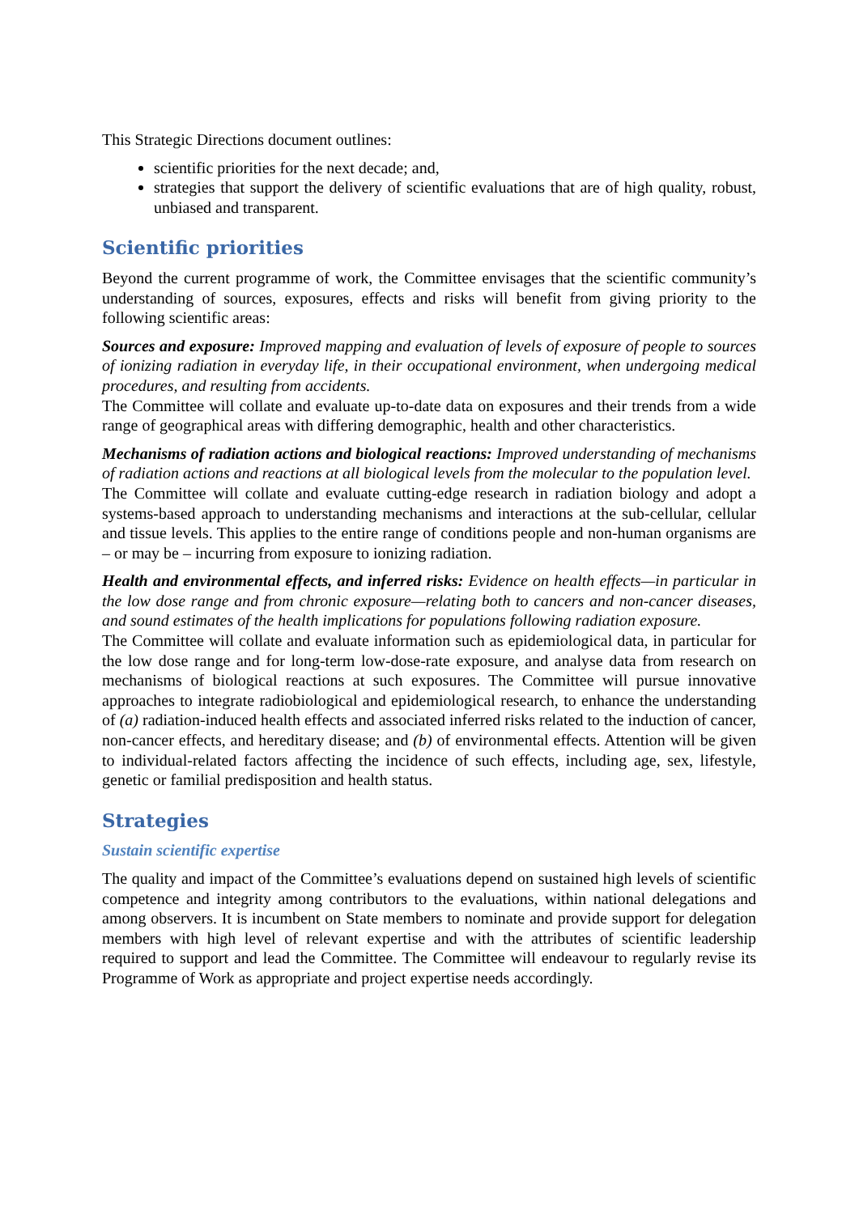This Strategic Directions document outlines:
scientific priorities for the next decade; and,
strategies that support the delivery of scientific evaluations that are of high quality, robust, unbiased and transparent.
Scientific priorities
Beyond the current programme of work, the Committee envisages that the scientific community’s understanding of sources, exposures, effects and risks will benefit from giving priority to the following scientific areas:
Sources and exposure: Improved mapping and evaluation of levels of exposure of people to sources of ionizing radiation in everyday life, in their occupational environment, when undergoing medical procedures, and resulting from accidents.
The Committee will collate and evaluate up-to-date data on exposures and their trends from a wide range of geographical areas with differing demographic, health and other characteristics.
Mechanisms of radiation actions and biological reactions: Improved understanding of mechanisms of radiation actions and reactions at all biological levels from the molecular to the population level.
The Committee will collate and evaluate cutting-edge research in radiation biology and adopt a systems-based approach to understanding mechanisms and interactions at the sub-cellular, cellular and tissue levels. This applies to the entire range of conditions people and non-human organisms are – or may be – incurring from exposure to ionizing radiation.
Health and environmental effects, and inferred risks: Evidence on health effects—in particular in the low dose range and from chronic exposure—relating both to cancers and non-cancer diseases, and sound estimates of the health implications for populations following radiation exposure.
The Committee will collate and evaluate information such as epidemiological data, in particular for the low dose range and for long-term low-dose-rate exposure, and analyse data from research on mechanisms of biological reactions at such exposures. The Committee will pursue innovative approaches to integrate radiobiological and epidemiological research, to enhance the understanding of (a) radiation-induced health effects and associated inferred risks related to the induction of cancer, non-cancer effects, and hereditary disease; and (b) of environmental effects. Attention will be given to individual-related factors affecting the incidence of such effects, including age, sex, lifestyle, genetic or familial predisposition and health status.
Strategies
Sustain scientific expertise
The quality and impact of the Committee’s evaluations depend on sustained high levels of scientific competence and integrity among contributors to the evaluations, within national delegations and among observers. It is incumbent on State members to nominate and provide support for delegation members with high level of relevant expertise and with the attributes of scientific leadership required to support and lead the Committee. The Committee will endeavour to regularly revise its Programme of Work as appropriate and project expertise needs accordingly.